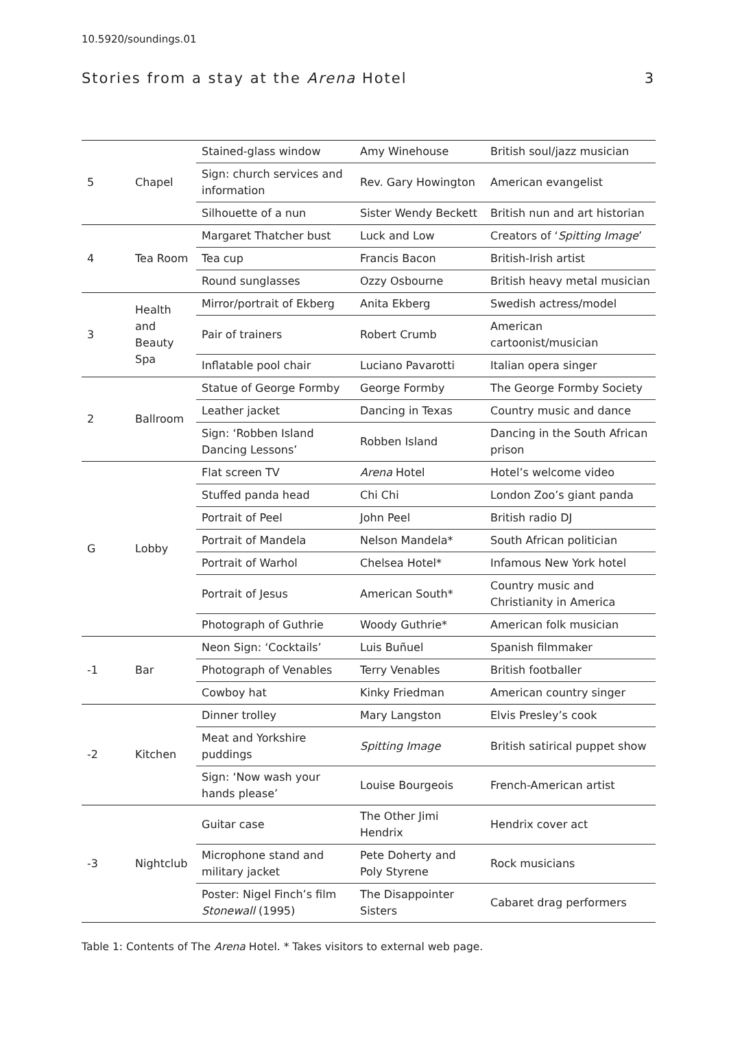10.5920/soundings.01
Stories from a stay at the Arena Hotel 3
| 5 | Chapel | Stained-glass window | Amy Winehouse | British soul/jazz musician |
| | | Sign: church services and information | Rev. Gary Howington | American evangelist |
| | | Silhouette of a nun | Sister Wendy Beckett | British nun and art historian |
| 4 | Tea Room | Margaret Thatcher bust | Luck and Low | Creators of ‘ Spitting Image ’ |
| | | Tea cup | Francis Bacon | British-Irish artist |
| | | Round sunglasses | Ozzy Osbourne | British heavy metal musician |
| 3 | Health and Beauty Spa | Mirror/portrait of Ekberg | Anita Ekberg | Swedish actress/model |
| | | Pair of trainers | Robert Crumb | American cartoonist/musician |
| | | Inflatable pool chair | Luciano Pavarotti | Italian opera singer |
| 2 | Ballroom | Statue of George Formby | George Formby | The George Formby Society |
| | | Leather jacket | Dancing in Texas | Country music and dance |
| | | Sign: ‘Robben Island Dancing Lessons’ | Robben Island | Dancing in the South African prison |
| G | Lobby | Flat screen TV | Arena Hotel | Hotel’s welcome video |
| | | Stuffed panda head | Chi Chi | London Zoo’s giant panda |
| | | Portrait of Peel | John Peel | British radio DJ |
| | | Portrait of Mandela | Nelson Mandela* | South African politician |
| | | Portrait of Warhol | Chelsea Hotel* | Infamous New York hotel |
| | | Portrait of Jesus | American South* | Country music and Christianity in America |
| | | Photograph of Guthrie | Woody Guthrie* | American folk musician |
| -1 | Bar | Neon Sign: ‘Cocktails’ | Luis Buñuel | Spanish filmmaker |
| | | Photograph of Venables | Terry Venables | British footballer |
| | | Cowboy hat | Kinky Friedman | American country singer |
| -2 | Kitchen | Dinner trolley | Mary Langston | Elvis Presley’s cook |
| | | Meat and Yorkshire puddings | Spitting Image | British satirical puppet show |
| | | Sign: ‘Now wash your hands please’ | Louise Bourgeois | French-American artist |
| -3 | Nightclub | Guitar case | The Other Jimi Hendrix | Hendrix cover act |
| | | Microphone stand and military jacket | Pete Doherty and Poly Styrene | Rock musicians |
| | | Poster: Nigel Finch’s film Stonewall (1995) | The Disappointer Sisters | Cabaret drag performers |
Table 1: Contents of The Arena Hotel. * Takes visitors to external web page.